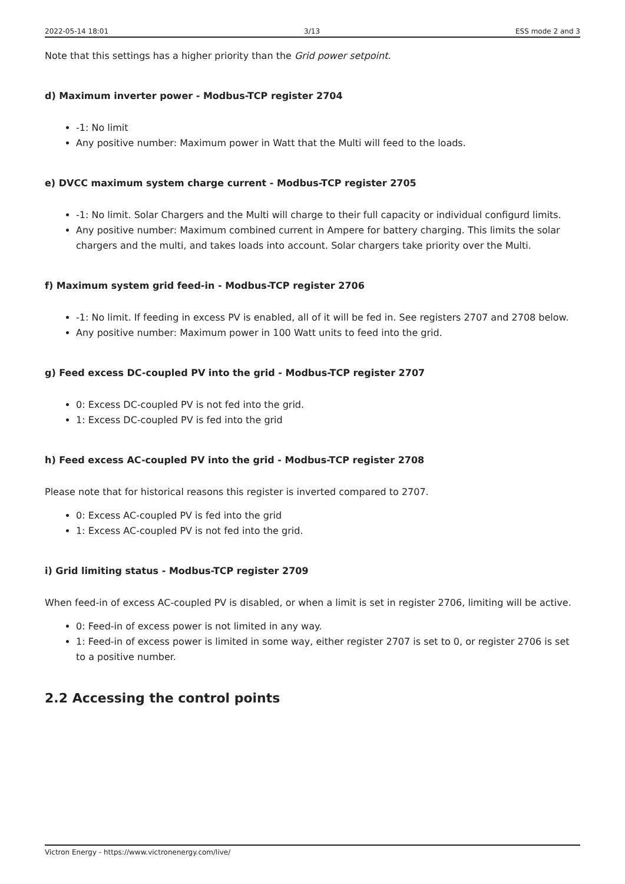2022-05-14 18:01 3/13 ESS mode 2 and 3
Note that this settings has a higher priority than the Grid power setpoint.
d) Maximum inverter power - Modbus-TCP register 2704
-1: No limit
Any positive number: Maximum power in Watt that the Multi will feed to the loads.
e) DVCC maximum system charge current - Modbus-TCP register 2705
-1: No limit. Solar Chargers and the Multi will charge to their full capacity or individual configurd limits.
Any positive number: Maximum combined current in Ampere for battery charging. This limits the solar chargers and the multi, and takes loads into account. Solar chargers take priority over the Multi.
f) Maximum system grid feed-in - Modbus-TCP register 2706
-1: No limit. If feeding in excess PV is enabled, all of it will be fed in. See registers 2707 and 2708 below.
Any positive number: Maximum power in 100 Watt units to feed into the grid.
g) Feed excess DC-coupled PV into the grid - Modbus-TCP register 2707
0: Excess DC-coupled PV is not fed into the grid.
1: Excess DC-coupled PV is fed into the grid
h) Feed excess AC-coupled PV into the grid - Modbus-TCP register 2708
Please note that for historical reasons this register is inverted compared to 2707.
0: Excess AC-coupled PV is fed into the grid
1: Excess AC-coupled PV is not fed into the grid.
i) Grid limiting status - Modbus-TCP register 2709
When feed-in of excess AC-coupled PV is disabled, or when a limit is set in register 2706, limiting will be active.
0: Feed-in of excess power is not limited in any way.
1: Feed-in of excess power is limited in some way, either register 2707 is set to 0, or register 2706 is set to a positive number.
2.2 Accessing the control points
Victron Energy - https://www.victronenergy.com/live/